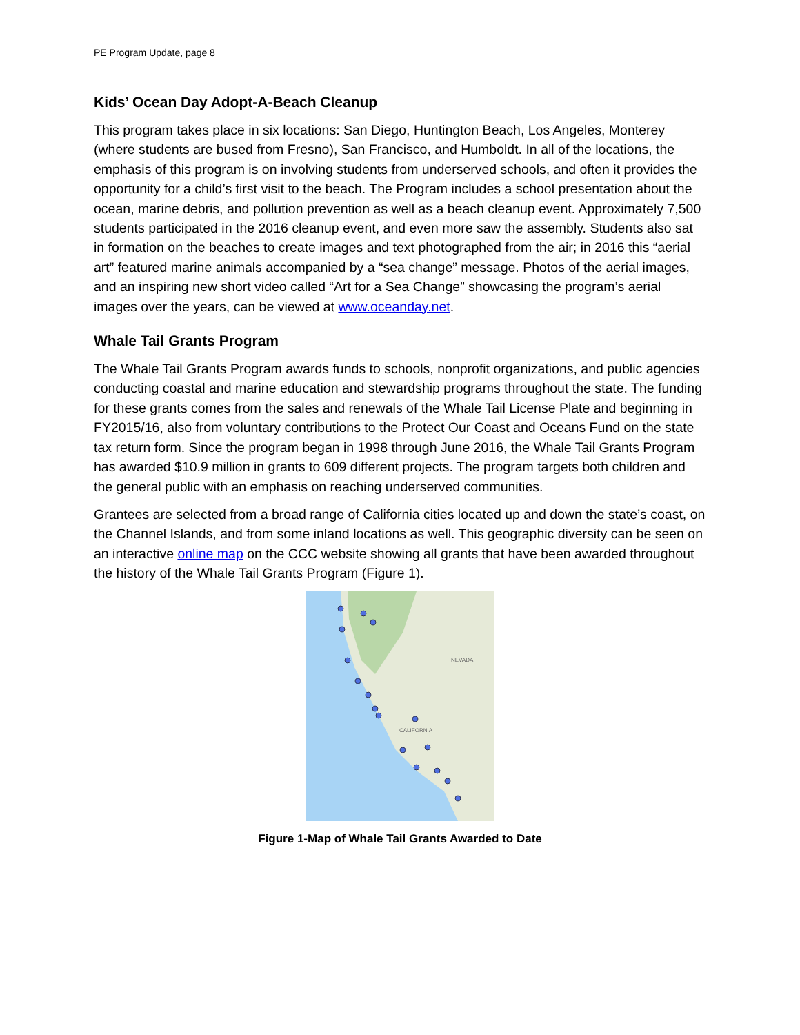PE Program Update, page 8
Kids’ Ocean Day Adopt-A-Beach Cleanup
This program takes place in six locations: San Diego, Huntington Beach, Los Angeles, Monterey (where students are bused from Fresno), San Francisco, and Humboldt. In all of the locations, the emphasis of this program is on involving students from underserved schools, and often it provides the opportunity for a child’s first visit to the beach. The Program includes a school presentation about the ocean, marine debris, and pollution prevention as well as a beach cleanup event. Approximately 7,500 students participated in the 2016 cleanup event, and even more saw the assembly. Students also sat in formation on the beaches to create images and text photographed from the air; in 2016 this “aerial art” featured marine animals accompanied by a “sea change” message. Photos of the aerial images, and an inspiring new short video called “Art for a Sea Change” showcasing the program’s aerial images over the years, can be viewed at www.oceanday.net.
Whale Tail Grants Program
The Whale Tail Grants Program awards funds to schools, nonprofit organizations, and public agencies conducting coastal and marine education and stewardship programs throughout the state. The funding for these grants comes from the sales and renewals of the Whale Tail License Plate and beginning in FY2015/16, also from voluntary contributions to the Protect Our Coast and Oceans Fund on the state tax return form. Since the program began in 1998 through June 2016, the Whale Tail Grants Program has awarded $10.9 million in grants to 609 different projects. The program targets both children and the general public with an emphasis on reaching underserved communities.
Grantees are selected from a broad range of California cities located up and down the state’s coast, on the Channel Islands, and from some inland locations as well. This geographic diversity can be seen on an interactive online map on the CCC website showing all grants that have been awarded throughout the history of the Whale Tail Grants Program (Figure 1).
NEVADA
CALIFORNIA
Figure 1-Map of Whale Tail Grants Awarded to Date